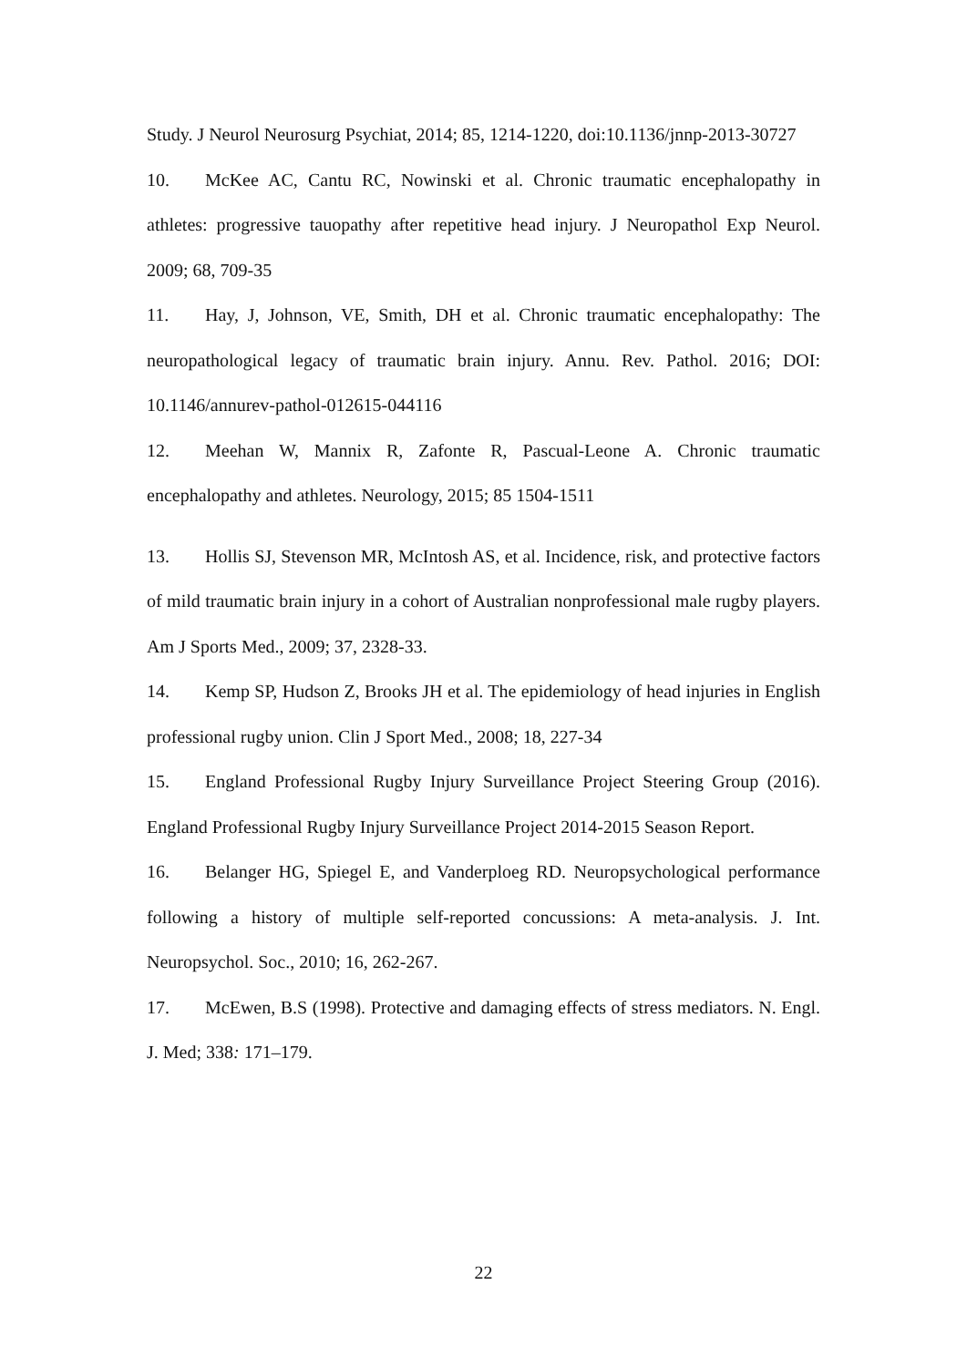Study. J Neurol Neurosurg Psychiat, 2014; 85, 1214-1220, doi:10.1136/jnnp-2013-30727
10. McKee AC, Cantu RC, Nowinski et al. Chronic traumatic encephalopathy in athletes: progressive tauopathy after repetitive head injury. J Neuropathol Exp Neurol. 2009; 68, 709-35
11. Hay, J, Johnson, VE, Smith, DH et al. Chronic traumatic encephalopathy: The neuropathological legacy of traumatic brain injury. Annu. Rev. Pathol. 2016; DOI: 10.1146/annurev-pathol-012615-044116
12. Meehan W, Mannix R, Zafonte R, Pascual-Leone A. Chronic traumatic encephalopathy and athletes. Neurology, 2015; 85 1504-1511
13. Hollis SJ, Stevenson MR, McIntosh AS, et al. Incidence, risk, and protective factors of mild traumatic brain injury in a cohort of Australian nonprofessional male rugby players. Am J Sports Med., 2009; 37, 2328-33.
14. Kemp SP, Hudson Z, Brooks JH et al. The epidemiology of head injuries in English professional rugby union. Clin J Sport Med., 2008; 18, 227-34
15. England Professional Rugby Injury Surveillance Project Steering Group (2016). England Professional Rugby Injury Surveillance Project 2014-2015 Season Report.
16. Belanger HG, Spiegel E, and Vanderploeg RD. Neuropsychological performance following a history of multiple self-reported concussions: A meta-analysis. J. Int. Neuropsychol. Soc., 2010; 16, 262-267.
17. McEwen, B.S (1998). Protective and damaging effects of stress mediators. N. Engl. J. Med; 338: 171–179.
22